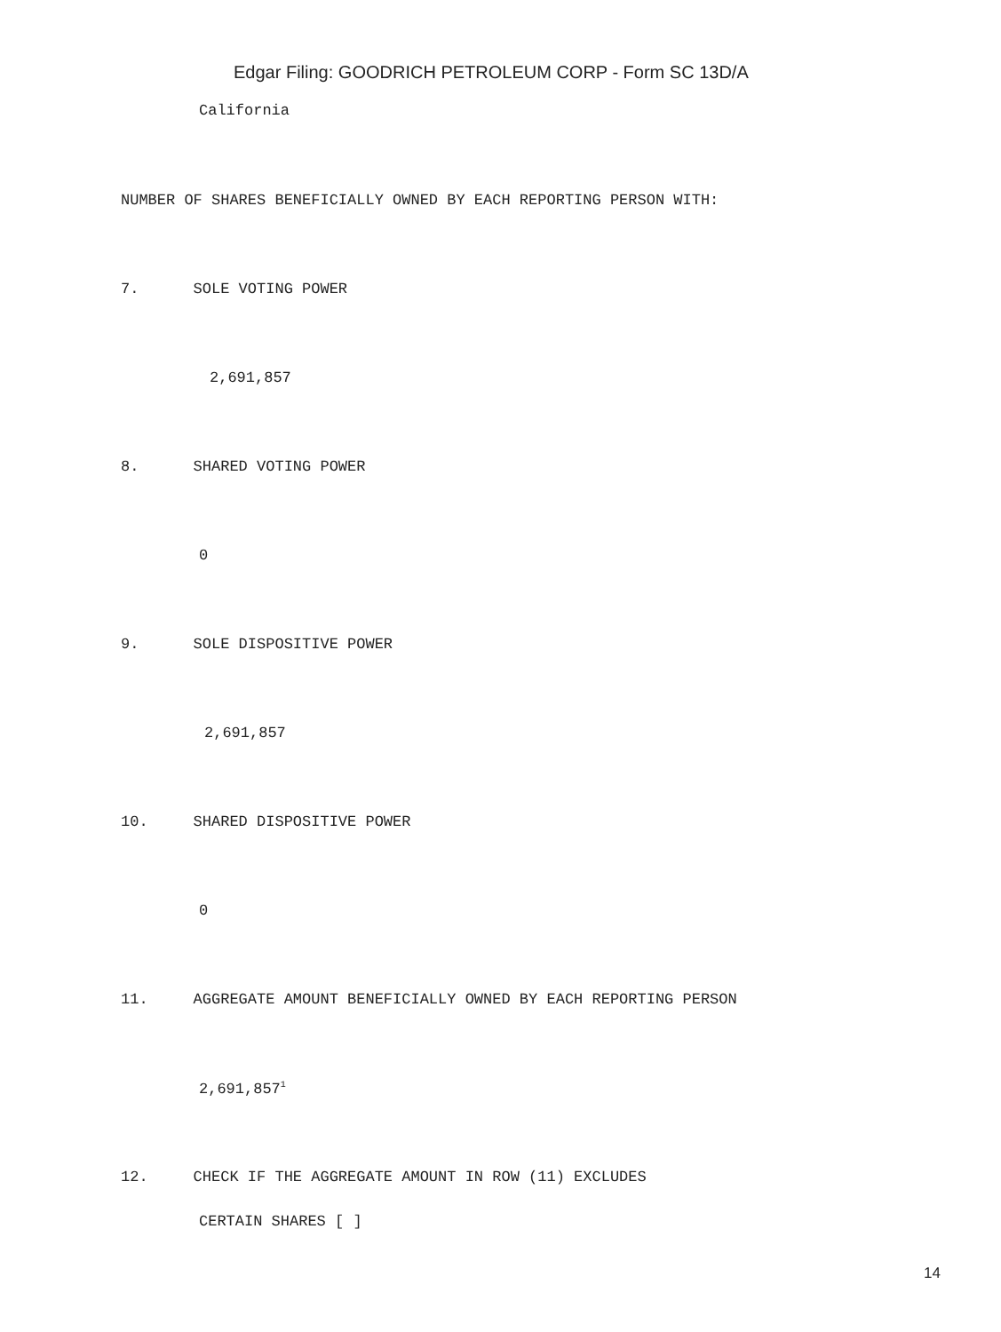Edgar Filing: GOODRICH PETROLEUM CORP - Form SC 13D/A
California
NUMBER OF SHARES BENEFICIALLY OWNED BY EACH REPORTING PERSON WITH:
7. SOLE VOTING POWER
2,691,857
8. SHARED VOTING POWER
0
9. SOLE DISPOSITIVE POWER
2,691,857
10. SHARED DISPOSITIVE POWER
0
11. AGGREGATE AMOUNT BENEFICIALLY OWNED BY EACH REPORTING PERSON
2,691,857<sup>1</sup>
12. CHECK IF THE AGGREGATE AMOUNT IN ROW (11) EXCLUDES
CERTAIN SHARES [ ]
14